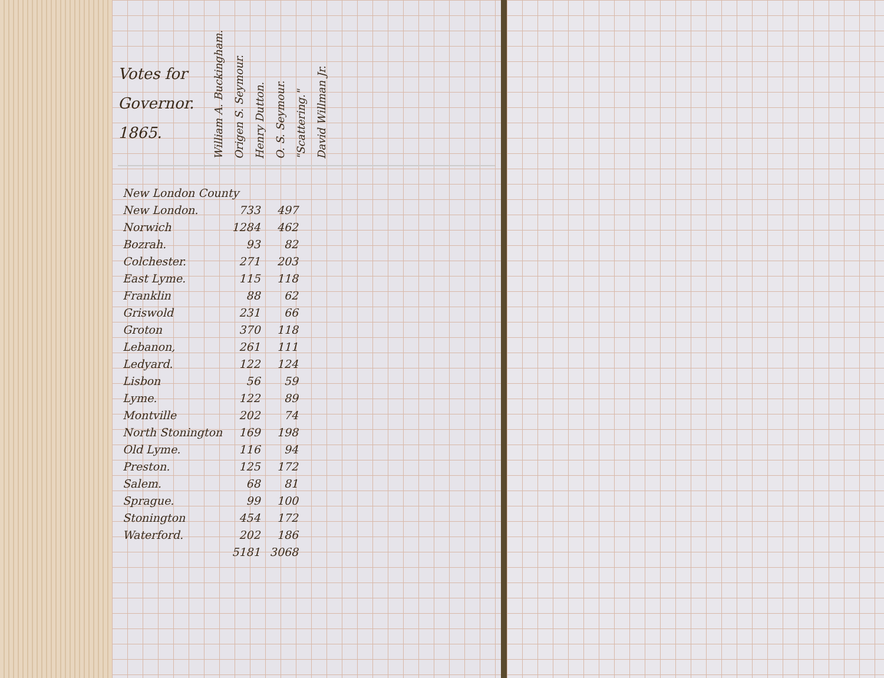Votes for
Governor.
1865.
William A. Buckingham.
Origen S. Seymour.
Henry Dutton.
O. S. Seymour.
"Scattering."
David Willman Jr.
| New London County | | |
| New London. | 733 | 497 |
| Norwich | 1284 | 462 |
| Bozrah. | 93 | 82 |
| Colchester. | 271 | 203 |
| East Lyme. | 115 | 118 |
| Franklin | 88 | 62 |
| Griswold | 231 | 66 |
| Groton | 370 | 118 |
| Lebanon, | 261 | 111 |
| Ledyard. | 122 | 124 |
| Lisbon | 56 | 59 |
| Lyme. | 122 | 89 |
| Montville | 202 | 74 |
| North Stonington | 169 | 198 |
| Old Lyme. | 116 | 94 |
| Preston. | 125 | 172 |
| Salem. | 68 | 81 |
| Sprague. | 99 | 100 |
| Stonington | 454 | 172 |
| Waterford. | 202 | 186 |
| | 5181 | 3068 |